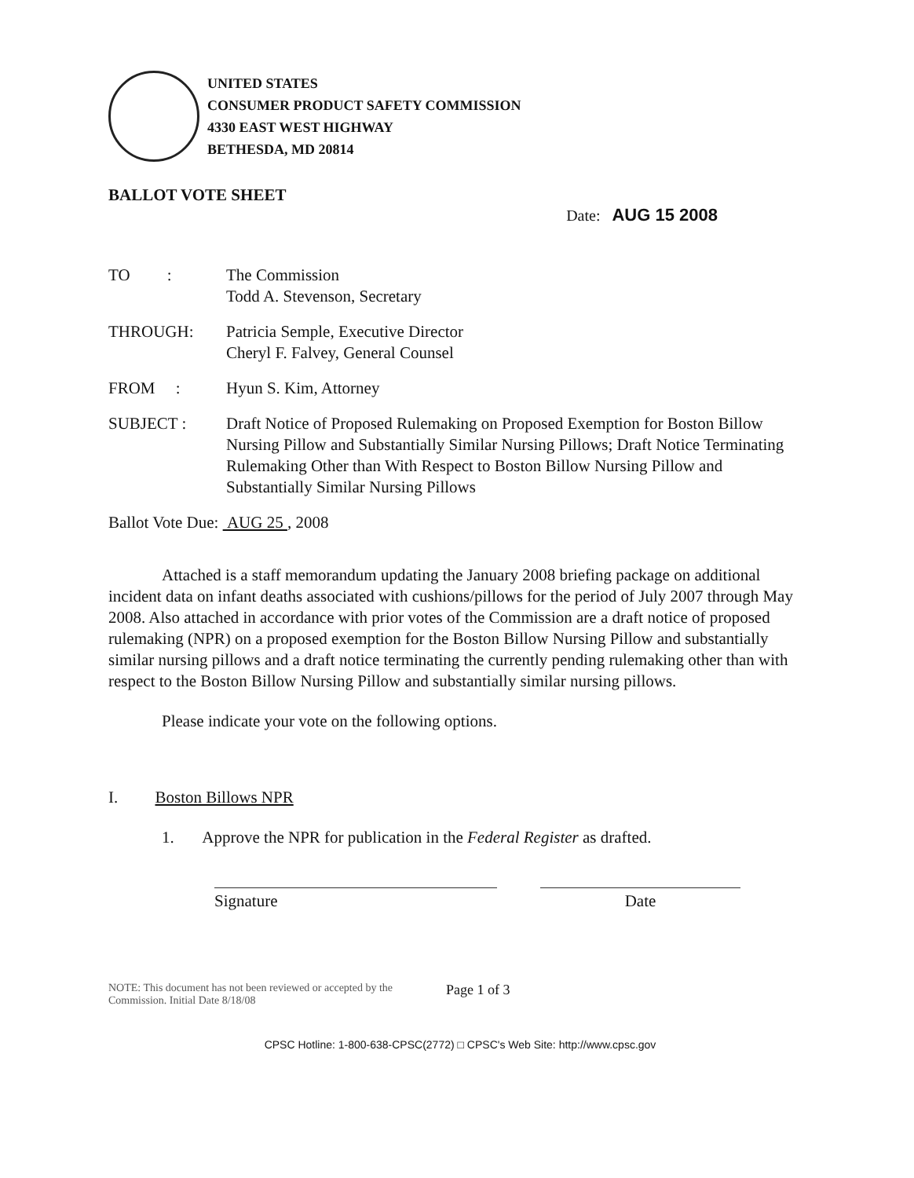UNITED STATES
CONSUMER PRODUCT SAFETY COMMISSION
4330 EAST WEST HIGHWAY
BETHESDA, MD 20814
BALLOT VOTE SHEET
Date: AUG 15 2008
| TO : | The Commission Todd A. Stevenson, Secretary |
| THROUGH: | Patricia Semple, Executive Director Cheryl F. Falvey, General Counsel |
| FROM : | Hyun S. Kim, Attorney |
| SUBJECT : | Draft Notice of Proposed Rulemaking on Proposed Exemption for Boston Billow Nursing Pillow and Substantially Similar Nursing Pillows; Draft Notice Terminating Rulemaking Other than With Respect to Boston Billow Nursing Pillow and Substantially Similar Nursing Pillows |
Ballot Vote Due: AUG 25 , 2008
Attached is a staff memorandum updating the January 2008 briefing package on additional incident data on infant deaths associated with cushions/pillows for the period of July 2007 through May 2008. Also attached in accordance with prior votes of the Commission are a draft notice of proposed rulemaking (NPR) on a proposed exemption for the Boston Billow Nursing Pillow and substantially similar nursing pillows and a draft notice terminating the currently pending rulemaking other than with respect to the Boston Billow Nursing Pillow and substantially similar nursing pillows.
Please indicate your vote on the following options.
I. Boston Billows NPR
1. Approve the NPR for publication in the Federal Register as drafted.
Signature Date
NOTE: This document has not been reviewed or accepted by the Commission. Initial Date 8/18/08
Page 1 of 3
CPSC Hotline: 1-800-638-CPSC(2772) □ CPSC's Web Site: http://www.cpsc.gov